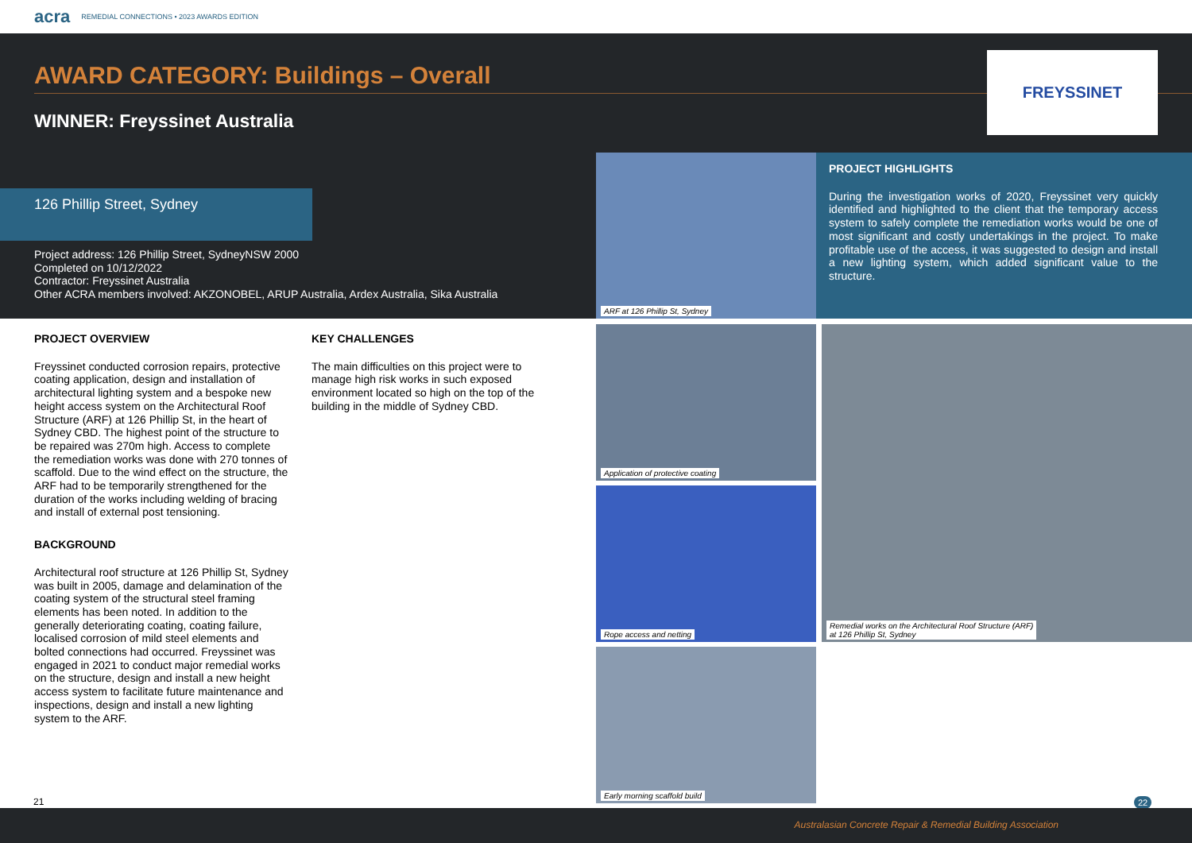acra REMEDIAL CONNECTIONS • 2023 AWARDS EDITION
AWARD CATEGORY: Buildings – Overall
WINNER: Freyssinet Australia
FREYSSINET
126 Phillip Street, Sydney
Project address: 126 Phillip Street, SydneyNSW 2000
Completed on 10/12/2022
Contractor: Freyssinet Australia
Other ACRA members involved: AKZONOBEL, ARUP Australia, Ardex Australia, Sika Australia
ARF at 126 Phillip St, Sydney
PROJECT HIGHLIGHTS
During the investigation works of 2020, Freyssinet very quickly identified and highlighted to the client that the temporary access system to safely complete the remediation works would be one of most significant and costly undertakings in the project. To make profitable use of the access, it was suggested to design and install a new lighting system, which added significant value to the structure.
PROJECT OVERVIEW
Freyssinet conducted corrosion repairs, protective coating application, design and installation of architectural lighting system and a bespoke new height access system on the Architectural Roof Structure (ARF) at 126 Phillip St, in the heart of Sydney CBD. The highest point of the structure to be repaired was 270m high. Access to complete the remediation works was done with 270 tonnes of scaffold. Due to the wind effect on the structure, the ARF had to be temporarily strengthened for the duration of the works including welding of bracing and install of external post tensioning.
BACKGROUND
Architectural roof structure at 126 Phillip St, Sydney was built in 2005, damage and delamination of the coating system of the structural steel framing elements has been noted. In addition to the generally deteriorating coating, coating failure, localised corrosion of mild steel elements and bolted connections had occurred. Freyssinet was engaged in 2021 to conduct major remedial works on the structure, design and install a new height access system to facilitate future maintenance and inspections, design and install a new lighting system to the ARF.
KEY CHALLENGES
The main difficulties on this project were to manage high risk works in such exposed environment located so high on the top of the building in the middle of Sydney CBD.
Application of protective coating
Rope access and netting
Early morning scaffold build
Remedial works on the Architectural Roof Structure (ARF)
at 126 Phillip St, Sydney
21 22
Australasian Concrete Repair & Remedial Building Association